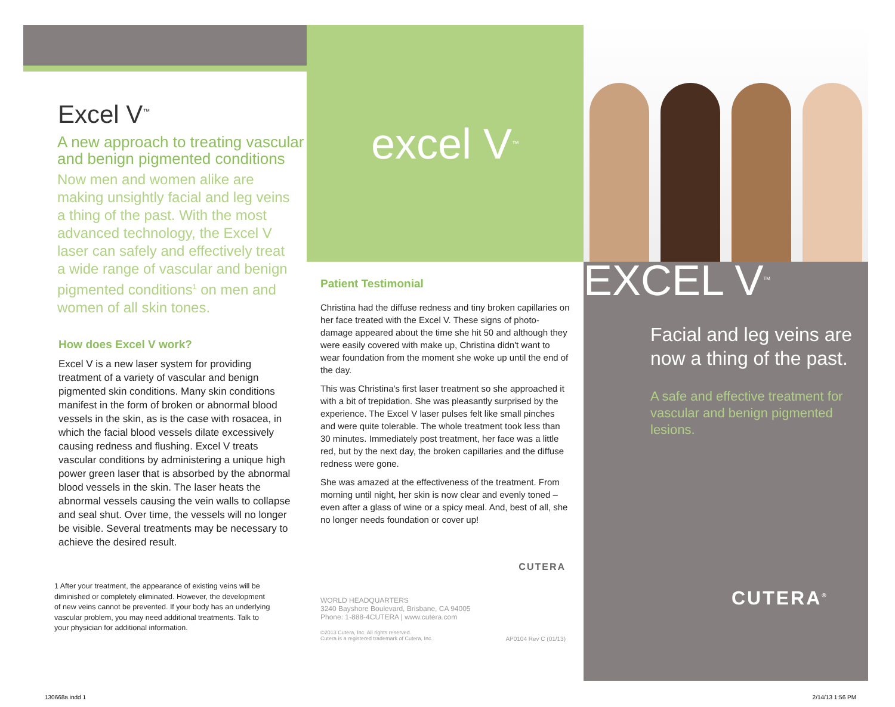Excel V<sup>™</sup>
A new approach to treating vascular and benign pigmented conditions
Now men and women alike are making unsightly facial and leg veins a thing of the past. With the most advanced technology, the Excel V laser can safely and effectively treat a wide range of vascular and benign pigmented conditions<sup>1</sup> on men and women of all skin tones.
How does Excel V work?
Excel V is a new laser system for providing treatment of a variety of vascular and benign pigmented skin conditions. Many skin conditions manifest in the form of broken or abnormal blood vessels in the skin, as is the case with rosacea, in which the facial blood vessels dilate excessively causing redness and flushing. Excel V treats vascular conditions by administering a unique high power green laser that is absorbed by the abnormal blood vessels in the skin. The laser heats the abnormal vessels causing the vein walls to collapse and seal shut. Over time, the vessels will no longer be visible. Several treatments may be necessary to achieve the desired result.
1 After your treatment, the appearance of existing veins will be diminished or completely eliminated. However, the development of new veins cannot be prevented. If your body has an underlying vascular problem, you may need additional treatments. Talk to your physician for additional information.
excel V<sup>™</sup>
Patient Testimonial
Christina had the diffuse redness and tiny broken capillaries on her face treated with the Excel V. These signs of photo-damage appeared about the time she hit 50 and although they were easily covered with make up, Christina didn't want to wear foundation from the moment she woke up until the end of the day.
This was Christina's first laser treatment so she approached it with a bit of trepidation. She was pleasantly surprised by the experience. The Excel V laser pulses felt like small pinches and were quite tolerable. The whole treatment took less than 30 minutes. Immediately post treatment, her face was a little red, but by the next day, the broken capillaries and the diffuse redness were gone.
She was amazed at the effectiveness of the treatment. From morning until night, her skin is now clear and evenly toned – even after a glass of wine or a spicy meal. And, best of all, she no longer needs foundation or cover up!
CUTERA
WORLD HEADQUARTERS
3240 Bayshore Boulevard, Brisbane, CA 94005
Phone: 1-888-4CUTERA | www.cutera.com
©2013 Cutera, Inc. All rights reserved.
Cutera is a registered trademark of Cutera, Inc. AP0104 Rev C (01/13)
EXCEL V<sup>TM</sup>
Facial and leg veins are now a thing of the past.
A safe and effective treatment for vascular and benign pigmented lesions.
CUTERA<sup>®</sup>
130668a.indd 1 2/14/13 1:56 PM